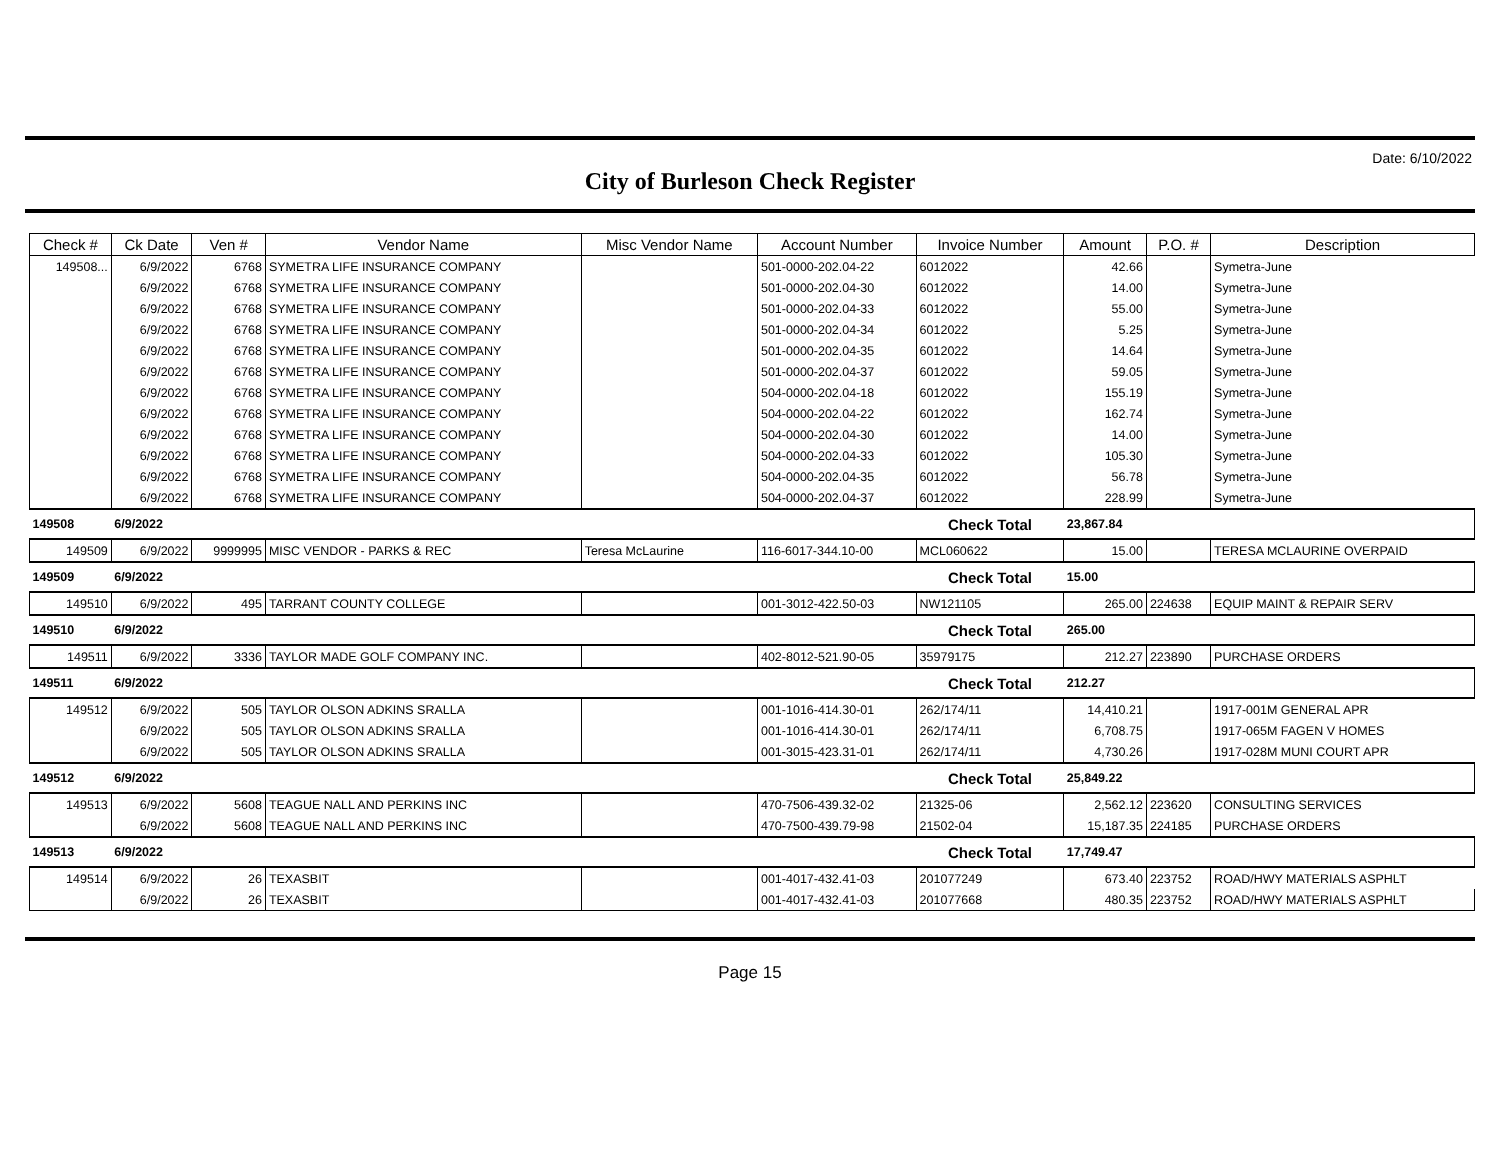Date: 6/10/2022
City of Burleson Check Register
| Check # | Ck Date | Ven # | Vendor Name | Misc Vendor Name | Account Number | Invoice Number | Amount | P.O. # | Description |
| --- | --- | --- | --- | --- | --- | --- | --- | --- | --- |
| 149508... | 6/9/2022 | 6768 | SYMETRA LIFE INSURANCE COMPANY | | 501-0000-202.04-22 | 6012022 | 42.66 | | Symetra-June |
| | 6/9/2022 | 6768 | SYMETRA LIFE INSURANCE COMPANY | | 501-0000-202.04-30 | 6012022 | 14.00 | | Symetra-June |
| | 6/9/2022 | 6768 | SYMETRA LIFE INSURANCE COMPANY | | 501-0000-202.04-33 | 6012022 | 55.00 | | Symetra-June |
| | 6/9/2022 | 6768 | SYMETRA LIFE INSURANCE COMPANY | | 501-0000-202.04-34 | 6012022 | 5.25 | | Symetra-June |
| | 6/9/2022 | 6768 | SYMETRA LIFE INSURANCE COMPANY | | 501-0000-202.04-35 | 6012022 | 14.64 | | Symetra-June |
| | 6/9/2022 | 6768 | SYMETRA LIFE INSURANCE COMPANY | | 501-0000-202.04-37 | 6012022 | 59.05 | | Symetra-June |
| | 6/9/2022 | 6768 | SYMETRA LIFE INSURANCE COMPANY | | 504-0000-202.04-18 | 6012022 | 155.19 | | Symetra-June |
| | 6/9/2022 | 6768 | SYMETRA LIFE INSURANCE COMPANY | | 504-0000-202.04-22 | 6012022 | 162.74 | | Symetra-June |
| | 6/9/2022 | 6768 | SYMETRA LIFE INSURANCE COMPANY | | 504-0000-202.04-30 | 6012022 | 14.00 | | Symetra-June |
| | 6/9/2022 | 6768 | SYMETRA LIFE INSURANCE COMPANY | | 504-0000-202.04-33 | 6012022 | 105.30 | | Symetra-June |
| | 6/9/2022 | 6768 | SYMETRA LIFE INSURANCE COMPANY | | 504-0000-202.04-35 | 6012022 | 56.78 | | Symetra-June |
| | 6/9/2022 | 6768 | SYMETRA LIFE INSURANCE COMPANY | | 504-0000-202.04-37 | 6012022 | 228.99 | | Symetra-June |
| 149508 | 6/9/2022 | | | | | Check Total | 23,867.84 | | |
| 149509 | 6/9/2022 | 9999995 | MISC VENDOR - PARKS & REC | Teresa McLaurine | 116-6017-344.10-00 | MCL060622 | 15.00 | | TERESA MCLAURINE OVERPAID |
| 149509 | 6/9/2022 | | | | | Check Total | 15.00 | | |
| 149510 | 6/9/2022 | 495 | TARRANT COUNTY COLLEGE | | 001-3012-422.50-03 | NW121105 | 265.00 | 224638 | EQUIP MAINT & REPAIR SERV |
| 149510 | 6/9/2022 | | | | | Check Total | 265.00 | | |
| 149511 | 6/9/2022 | 3336 | TAYLOR MADE GOLF COMPANY INC. | | 402-8012-521.90-05 | 35979175 | 212.27 | 223890 | PURCHASE ORDERS |
| 149511 | 6/9/2022 | | | | | Check Total | 212.27 | | |
| 149512 | 6/9/2022 | 505 | TAYLOR OLSON ADKINS SRALLA | | 001-1016-414.30-01 | 262/174/11 | 14,410.21 | | 1917-001M GENERAL APR |
| | 6/9/2022 | 505 | TAYLOR OLSON ADKINS SRALLA | | 001-1016-414.30-01 | 262/174/11 | 6,708.75 | | 1917-065M FAGEN V HOMES |
| | 6/9/2022 | 505 | TAYLOR OLSON ADKINS SRALLA | | 001-3015-423.31-01 | 262/174/11 | 4,730.26 | | 1917-028M MUNI COURT APR |
| 149512 | 6/9/2022 | | | | | Check Total | 25,849.22 | | |
| 149513 | 6/9/2022 | 5608 | TEAGUE NALL AND PERKINS INC | | 470-7506-439.32-02 | 21325-06 | 2,562.12 | 223620 | CONSULTING SERVICES |
| | 6/9/2022 | 5608 | TEAGUE NALL AND PERKINS INC | | 470-7500-439.79-98 | 21502-04 | 15,187.35 | 224185 | PURCHASE ORDERS |
| 149513 | 6/9/2022 | | | | | Check Total | 17,749.47 | | |
| 149514 | 6/9/2022 | 26 | TEXASBIT | | 001-4017-432.41-03 | 201077249 | 673.40 | 223752 | ROAD/HWY MATERIALS ASPHLT |
| | 6/9/2022 | 26 | TEXASBIT | | 001-4017-432.41-03 | 201077668 | 480.35 | 223752 | ROAD/HWY MATERIALS ASPHLT |
Page 15